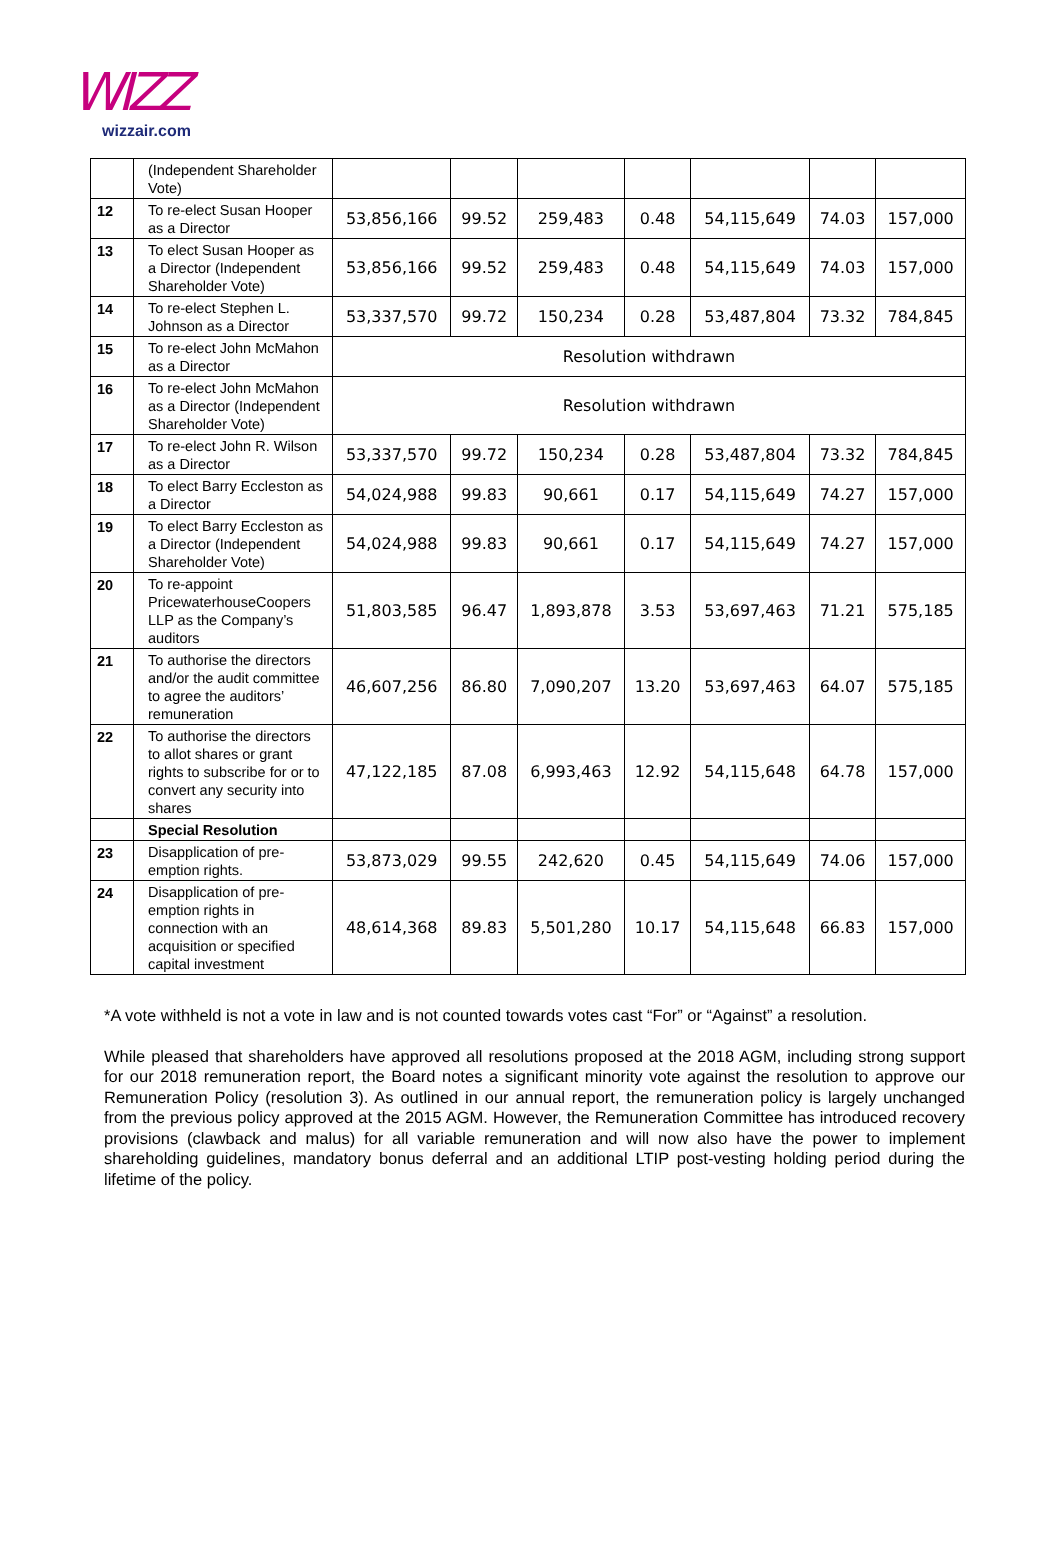WIZZ
wizzair.com
| | (Independent Shareholder Vote) | | | | | | | |
| 12 | To re-elect Susan Hooper as a Director | 53,856,166 | 99.52 | 259,483 | 0.48 | 54,115,649 | 74.03 | 157,000 |
| 13 | To elect Susan Hooper as a Director (Independent Shareholder Vote) | 53,856,166 | 99.52 | 259,483 | 0.48 | 54,115,649 | 74.03 | 157,000 |
| 14 | To re-elect Stephen L. Johnson as a Director | 53,337,570 | 99.72 | 150,234 | 0.28 | 53,487,804 | 73.32 | 784,845 |
| 15 | To re-elect John McMahon as a Director | Resolution withdrawn | | | | | | |
| 16 | To re-elect John McMahon as a Director (Independent Shareholder Vote) | Resolution withdrawn | | | | | | |
| 17 | To re-elect John R. Wilson as a Director | 53,337,570 | 99.72 | 150,234 | 0.28 | 53,487,804 | 73.32 | 784,845 |
| 18 | To elect Barry Eccleston as a Director | 54,024,988 | 99.83 | 90,661 | 0.17 | 54,115,649 | 74.27 | 157,000 |
| 19 | To elect Barry Eccleston as a Director (Independent Shareholder Vote) | 54,024,988 | 99.83 | 90,661 | 0.17 | 54,115,649 | 74.27 | 157,000 |
| 20 | To re-appoint PricewaterhouseCoopers LLP as the Company’s auditors | 51,803,585 | 96.47 | 1,893,878 | 3.53 | 53,697,463 | 71.21 | 575,185 |
| 21 | To authorise the directors and/or the audit committee to agree the auditors’ remuneration | 46,607,256 | 86.80 | 7,090,207 | 13.20 | 53,697,463 | 64.07 | 575,185 |
| 22 | To authorise the directors to allot shares or grant rights to subscribe for or to convert any security into shares | 47,122,185 | 87.08 | 6,993,463 | 12.92 | 54,115,648 | 64.78 | 157,000 |
| | Special Resolution | | | | | | | |
| 23 | Disapplication of pre-emption rights. | 53,873,029 | 99.55 | 242,620 | 0.45 | 54,115,649 | 74.06 | 157,000 |
| 24 | Disapplication of pre-emption rights in connection with an acquisition or specified capital investment | 48,614,368 | 89.83 | 5,501,280 | 10.17 | 54,115,648 | 66.83 | 157,000 |
*A vote withheld is not a vote in law and is not counted towards votes cast “For” or “Against” a resolution.
While pleased that shareholders have approved all resolutions proposed at the 2018 AGM, including strong support for our 2018 remuneration report, the Board notes a significant minority vote against the resolution to approve our Remuneration Policy (resolution 3). As outlined in our annual report, the remuneration policy is largely unchanged from the previous policy approved at the 2015 AGM. However, the Remuneration Committee has introduced recovery provisions (clawback and malus) for all variable remuneration and will now also have the power to implement shareholding guidelines, mandatory bonus deferral and an additional LTIP post-vesting holding period during the lifetime of the policy.